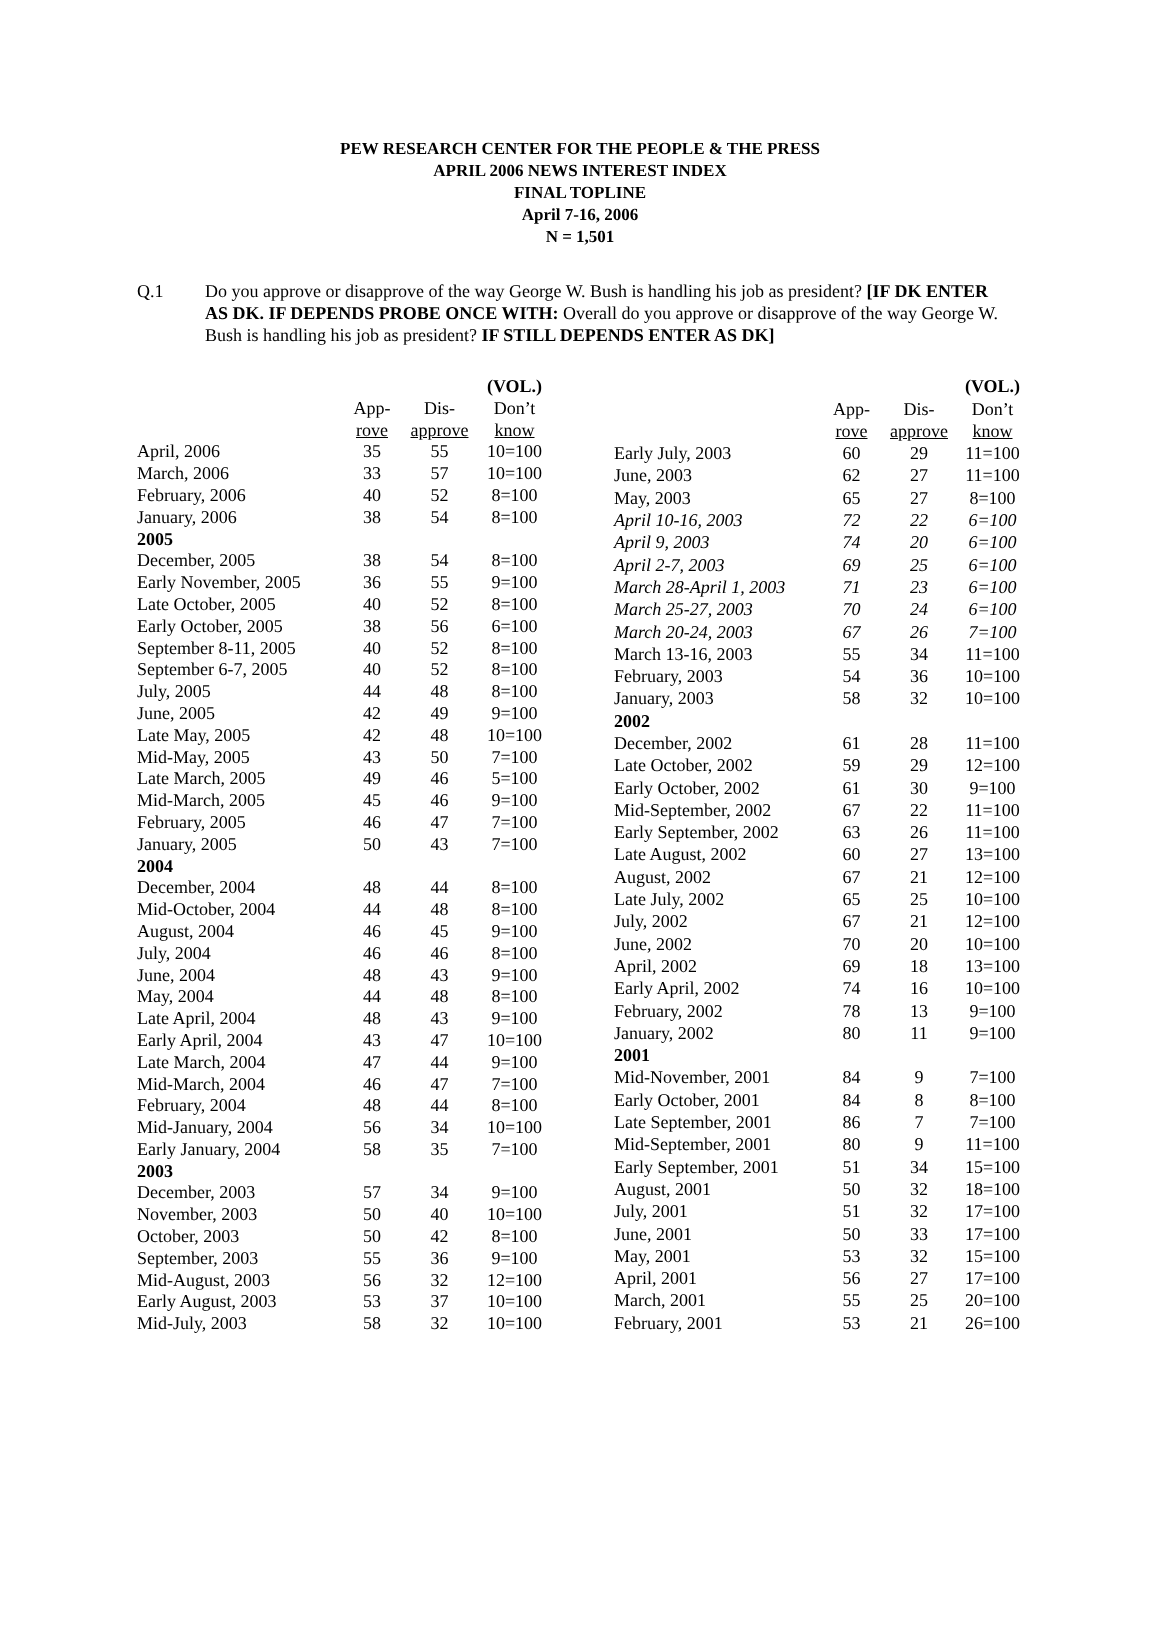PEW RESEARCH CENTER FOR THE PEOPLE & THE PRESS
APRIL 2006 NEWS INTEREST INDEX
FINAL TOPLINE
April 7-16, 2006
N = 1,501
Q.1 Do you approve or disapprove of the way George W. Bush is handling his job as president? [IF DK ENTER AS DK. IF DEPENDS PROBE ONCE WITH: Overall do you approve or disapprove of the way George W. Bush is handling his job as president? IF STILL DEPENDS ENTER AS DK]
| | | | (VOL.) |
| --- | --- | --- | --- |
| | App- | Dis- | Don’t |
| | rove | approve | know |
| April, 2006 | 35 | 55 | 10=100 |
| March, 2006 | 33 | 57 | 10=100 |
| February, 2006 | 40 | 52 | 8=100 |
| January, 2006 | 38 | 54 | 8=100 |
| 2005 | | | |
| December, 2005 | 38 | 54 | 8=100 |
| Early November, 2005 | 36 | 55 | 9=100 |
| Late October, 2005 | 40 | 52 | 8=100 |
| Early October, 2005 | 38 | 56 | 6=100 |
| September 8-11, 2005 | 40 | 52 | 8=100 |
| September 6-7, 2005 | 40 | 52 | 8=100 |
| July, 2005 | 44 | 48 | 8=100 |
| June, 2005 | 42 | 49 | 9=100 |
| Late May, 2005 | 42 | 48 | 10=100 |
| Mid-May, 2005 | 43 | 50 | 7=100 |
| Late March, 2005 | 49 | 46 | 5=100 |
| Mid-March, 2005 | 45 | 46 | 9=100 |
| February, 2005 | 46 | 47 | 7=100 |
| January, 2005 | 50 | 43 | 7=100 |
| 2004 | | | |
| December, 2004 | 48 | 44 | 8=100 |
| Mid-October, 2004 | 44 | 48 | 8=100 |
| August, 2004 | 46 | 45 | 9=100 |
| July, 2004 | 46 | 46 | 8=100 |
| June, 2004 | 48 | 43 | 9=100 |
| May, 2004 | 44 | 48 | 8=100 |
| Late April, 2004 | 48 | 43 | 9=100 |
| Early April, 2004 | 43 | 47 | 10=100 |
| Late March, 2004 | 47 | 44 | 9=100 |
| Mid-March, 2004 | 46 | 47 | 7=100 |
| February, 2004 | 48 | 44 | 8=100 |
| Mid-January, 2004 | 56 | 34 | 10=100 |
| Early January, 2004 | 58 | 35 | 7=100 |
| 2003 | | | |
| December, 2003 | 57 | 34 | 9=100 |
| November, 2003 | 50 | 40 | 10=100 |
| October, 2003 | 50 | 42 | 8=100 |
| September, 2003 | 55 | 36 | 9=100 |
| Mid-August, 2003 | 56 | 32 | 12=100 |
| Early August, 2003 | 53 | 37 | 10=100 |
| Mid-July, 2003 | 58 | 32 | 10=100 |
| | | | (VOL.) |
| --- | --- | --- | --- |
| | App- | Dis- | Don’t |
| | rove | approve | know |
| Early July, 2003 | 60 | 29 | 11=100 |
| June, 2003 | 62 | 27 | 11=100 |
| May, 2003 | 65 | 27 | 8=100 |
| April 10-16, 2003 | 72 | 22 | 6=100 |
| April 9, 2003 | 74 | 20 | 6=100 |
| April 2-7, 2003 | 69 | 25 | 6=100 |
| March 28-April 1, 2003 | 71 | 23 | 6=100 |
| March 25-27, 2003 | 70 | 24 | 6=100 |
| March 20-24, 2003 | 67 | 26 | 7=100 |
| March 13-16, 2003 | 55 | 34 | 11=100 |
| February, 2003 | 54 | 36 | 10=100 |
| January, 2003 | 58 | 32 | 10=100 |
| 2002 | | | |
| December, 2002 | 61 | 28 | 11=100 |
| Late October, 2002 | 59 | 29 | 12=100 |
| Early October, 2002 | 61 | 30 | 9=100 |
| Mid-September, 2002 | 67 | 22 | 11=100 |
| Early September, 2002 | 63 | 26 | 11=100 |
| Late August, 2002 | 60 | 27 | 13=100 |
| August, 2002 | 67 | 21 | 12=100 |
| Late July, 2002 | 65 | 25 | 10=100 |
| July, 2002 | 67 | 21 | 12=100 |
| June, 2002 | 70 | 20 | 10=100 |
| April, 2002 | 69 | 18 | 13=100 |
| Early April, 2002 | 74 | 16 | 10=100 |
| February, 2002 | 78 | 13 | 9=100 |
| January, 2002 | 80 | 11 | 9=100 |
| 2001 | | | |
| Mid-November, 2001 | 84 | 9 | 7=100 |
| Early October, 2001 | 84 | 8 | 8=100 |
| Late September, 2001 | 86 | 7 | 7=100 |
| Mid-September, 2001 | 80 | 9 | 11=100 |
| Early September, 2001 | 51 | 34 | 15=100 |
| August, 2001 | 50 | 32 | 18=100 |
| July, 2001 | 51 | 32 | 17=100 |
| June, 2001 | 50 | 33 | 17=100 |
| May, 2001 | 53 | 32 | 15=100 |
| April, 2001 | 56 | 27 | 17=100 |
| March, 2001 | 55 | 25 | 20=100 |
| February, 2001 | 53 | 21 | 26=100 |